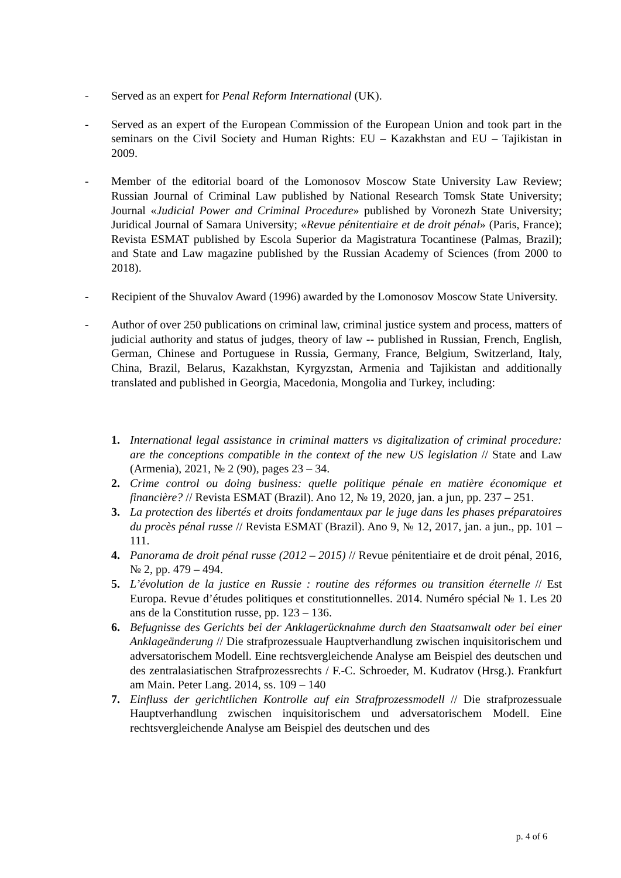- Served as an expert for Penal Reform International (UK).
- Served as an expert of the European Commission of the European Union and took part in the seminars on the Civil Society and Human Rights: EU – Kazakhstan and EU – Tajikistan in 2009.
- Member of the editorial board of the Lomonosov Moscow State University Law Review; Russian Journal of Criminal Law published by National Research Tomsk State University; Journal «Judicial Power and Criminal Procedure» published by Voronezh State University; Juridical Journal of Samara University; «Revue pénitentiaire et de droit pénal» (Paris, France); Revista ESMAT published by Escola Superior da Magistratura Tocantinese (Palmas, Brazil); and State and Law magazine published by the Russian Academy of Sciences (from 2000 to 2018).
- Recipient of the Shuvalov Award (1996) awarded by the Lomonosov Moscow State University.
- Author of over 250 publications on criminal law, criminal justice system and process, matters of judicial authority and status of judges, theory of law -- published in Russian, French, English, German, Chinese and Portuguese in Russia, Germany, France, Belgium, Switzerland, Italy, China, Brazil, Belarus, Kazakhstan, Kyrgyzstan, Armenia and Tajikistan and additionally translated and published in Georgia, Macedonia, Mongolia and Turkey, including:
1. International legal assistance in criminal matters vs digitalization of criminal procedure: are the conceptions compatible in the context of the new US legislation // State and Law (Armenia), 2021, № 2 (90), pages 23 – 34.
2. Crime control ou doing business: quelle politique pénale en matière économique et financière? // Revista ESMAT (Brazil). Ano 12, № 19, 2020, jan. a jun, pp. 237 – 251.
3. La protection des libertés et droits fondamentaux par le juge dans les phases préparatoires du procès pénal russe // Revista ESMAT (Brazil). Ano 9, № 12, 2017, jan. a jun., pp. 101 – 111.
4. Panorama de droit pénal russe (2012 – 2015) // Revue pénitentiaire et de droit pénal, 2016, № 2, pp. 479 – 494.
5. L’évolution de la justice en Russie : routine des réformes ou transition éternelle // Est Europa. Revue d’études politiques et constitutionnelles. 2014. Numéro spécial № 1. Les 20 ans de la Constitution russe, pp. 123 – 136.
6. Befugnisse des Gerichts bei der Anklagerücknahme durch den Staatsanwalt oder bei einer Anklageänderung // Die strafprozessuale Hauptverhandlung zwischen inquisitorischem und adversatorischem Modell. Eine rechtsvergleichende Analyse am Beispiel des deutschen und des zentralasiatischen Strafprozessrechts / F.-C. Schroeder, M. Kudratov (Hrsg.). Frankfurt am Main. Peter Lang. 2014, ss. 109 – 140
7. Einfluss der gerichtlichen Kontrolle auf ein Strafprozessmodell // Die strafprozessuale Hauptverhandlung zwischen inquisitorischem und adversatorischem Modell. Eine rechtsvergleichende Analyse am Beispiel des deutschen und des
p. 4 of 6